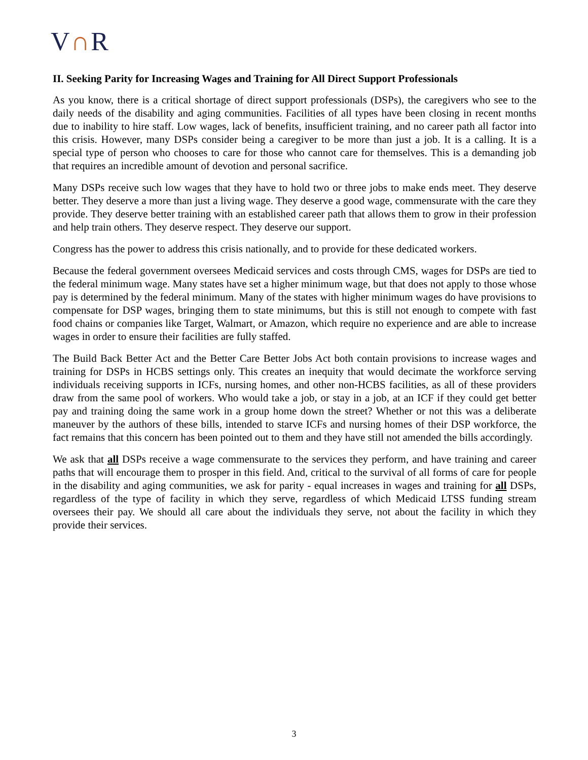V∩R
II. Seeking Parity for Increasing Wages and Training for All Direct Support Professionals
As you know, there is a critical shortage of direct support professionals (DSPs), the caregivers who see to the daily needs of the disability and aging communities. Facilities of all types have been closing in recent months due to inability to hire staff. Low wages, lack of benefits, insufficient training, and no career path all factor into this crisis. However, many DSPs consider being a caregiver to be more than just a job. It is a calling. It is a special type of person who chooses to care for those who cannot care for themselves. This is a demanding job that requires an incredible amount of devotion and personal sacrifice.
Many DSPs receive such low wages that they have to hold two or three jobs to make ends meet. They deserve better. They deserve a more than just a living wage. They deserve a good wage, commensurate with the care they provide. They deserve better training with an established career path that allows them to grow in their profession and help train others. They deserve respect. They deserve our support.
Congress has the power to address this crisis nationally, and to provide for these dedicated workers.
Because the federal government oversees Medicaid services and costs through CMS, wages for DSPs are tied to the federal minimum wage. Many states have set a higher minimum wage, but that does not apply to those whose pay is determined by the federal minimum. Many of the states with higher minimum wages do have provisions to compensate for DSP wages, bringing them to state minimums, but this is still not enough to compete with fast food chains or companies like Target, Walmart, or Amazon, which require no experience and are able to increase wages in order to ensure their facilities are fully staffed.
The Build Back Better Act and the Better Care Better Jobs Act both contain provisions to increase wages and training for DSPs in HCBS settings only. This creates an inequity that would decimate the workforce serving individuals receiving supports in ICFs, nursing homes, and other non-HCBS facilities, as all of these providers draw from the same pool of workers. Who would take a job, or stay in a job, at an ICF if they could get better pay and training doing the same work in a group home down the street? Whether or not this was a deliberate maneuver by the authors of these bills, intended to starve ICFs and nursing homes of their DSP workforce, the fact remains that this concern has been pointed out to them and they have still not amended the bills accordingly.
We ask that all DSPs receive a wage commensurate to the services they perform, and have training and career paths that will encourage them to prosper in this field. And, critical to the survival of all forms of care for people in the disability and aging communities, we ask for parity - equal increases in wages and training for all DSPs, regardless of the type of facility in which they serve, regardless of which Medicaid LTSS funding stream oversees their pay. We should all care about the individuals they serve, not about the facility in which they provide their services.
3